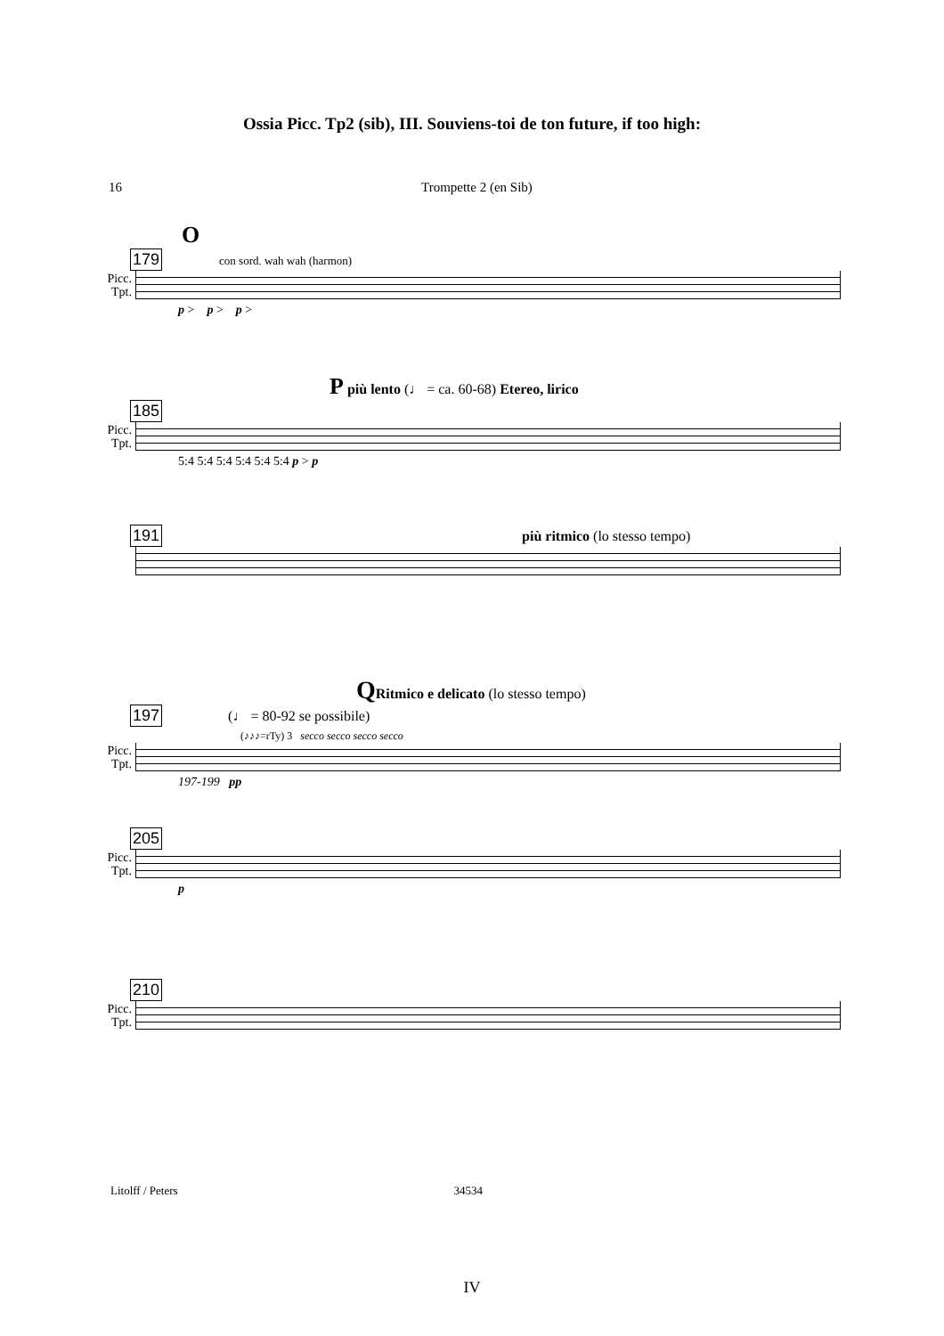Ossia Picc. Tp2 (sib), III. Souviens-toi de ton future, if too high:
16 Trompette 2 (en Sib)
O
179 con sord. wah wah (harmon)
Picc. Tpt.
p > p > p >
P più lento (♩ = ca. 60-68) Etereo, lirico
185
Picc. Tpt.
5:4 5:4 5:4 5:4 5:4 5:4 p > p
191 più ritmico (lo stesso tempo)
QRitmico e delicato (lo stesso tempo)
197 (♩ = 80-92 se possibile)
(♪♪♪=rTy) 3 secco secco secco secco
Picc. Tpt.
197-199 pp
205
Picc. Tpt.
p
210
Picc. Tpt.
Litolff / Peters 34534
IV